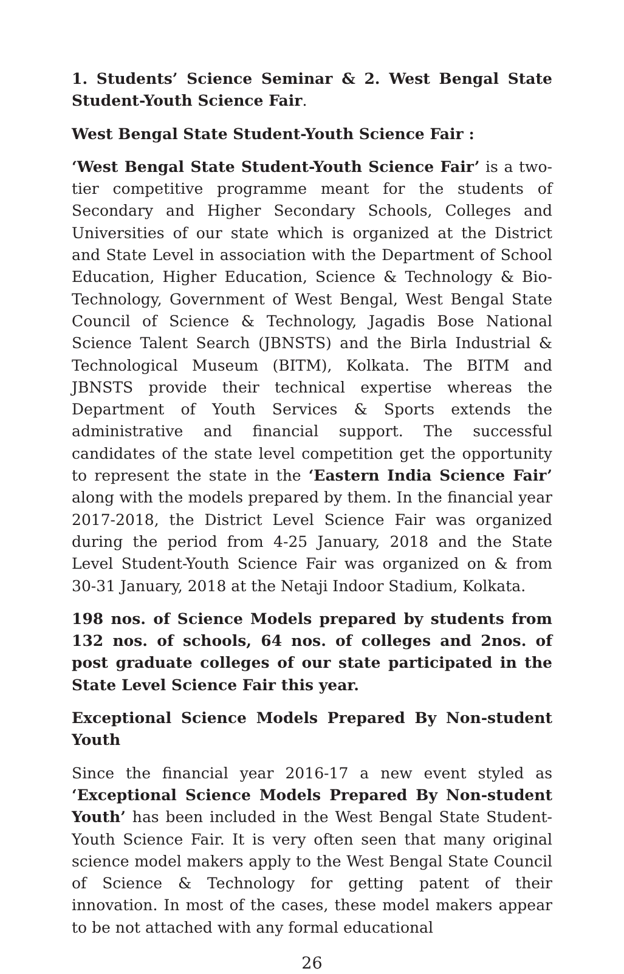1. Students’ Science Seminar & 2. West Bengal State Student-Youth Science Fair.
West Bengal State Student-Youth Science Fair :
‘West Bengal State Student-Youth Science Fair’ is a two-tier competitive programme meant for the students of Secondary and Higher Secondary Schools, Colleges and Universities of our state which is organized at the District and State Level in association with the Department of School Education, Higher Education, Science & Technology & Bio-Technology, Government of West Bengal, West Bengal State Council of Science & Technology, Jagadis Bose National Science Talent Search (JBNSTS) and the Birla Industrial & Technological Museum (BITM), Kolkata. The BITM and JBNSTS provide their technical expertise whereas the Department of Youth Services & Sports extends the administrative and financial support. The successful candidates of the state level competition get the opportunity to represent the state in the ‘Eastern India Science Fair’ along with the models prepared by them. In the financial year 2017-2018, the District Level Science Fair was organized during the period from 4-25 January, 2018 and the State Level Student-Youth Science Fair was organized on & from 30-31 January, 2018 at the Netaji Indoor Stadium, Kolkata.
198 nos. of Science Models prepared by students from 132 nos. of schools, 64 nos. of colleges and 2nos. of post graduate colleges of our state participated in the State Level Science Fair this year.
Exceptional Science Models Prepared By Non-student Youth
Since the financial year 2016-17 a new event styled as ‘Exceptional Science Models Prepared By Non-student Youth’ has been included in the West Bengal State Student-Youth Science Fair. It is very often seen that many original science model makers apply to the West Bengal State Council of Science & Technology for getting patent of their innovation. In most of the cases, these model makers appear to be not attached with any formal educational
26